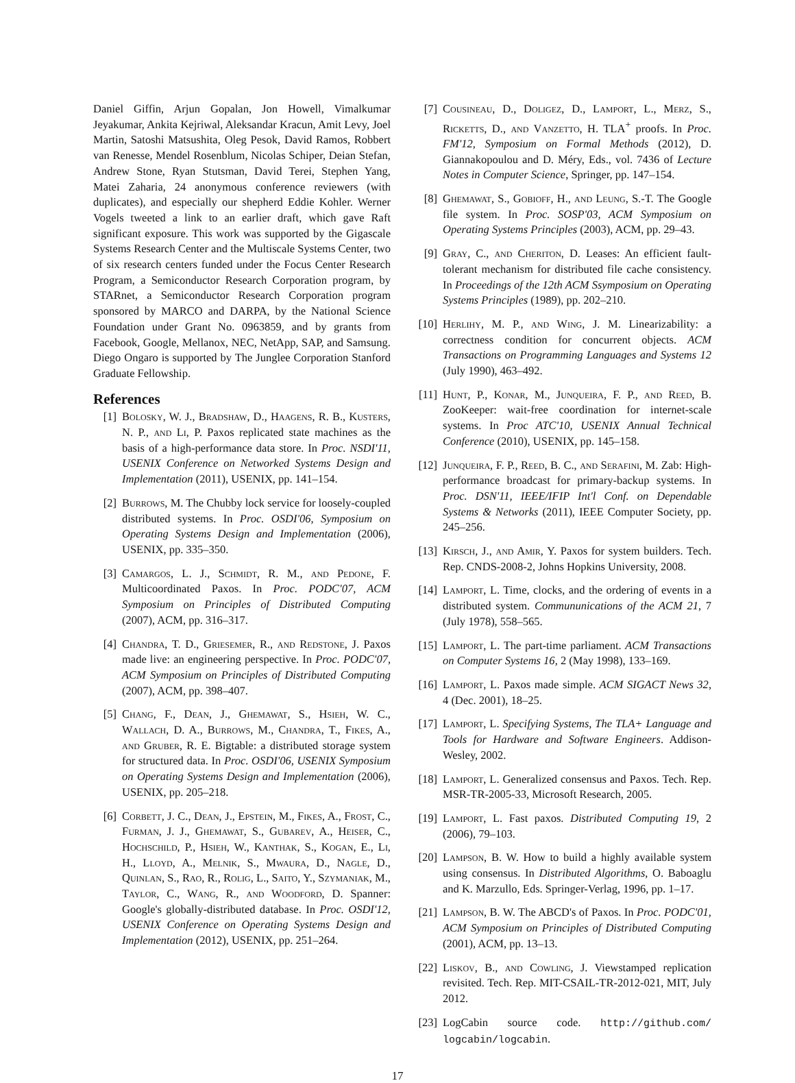Daniel Giffin, Arjun Gopalan, Jon Howell, Vimalkumar Jeyakumar, Ankita Kejriwal, Aleksandar Kracun, Amit Levy, Joel Martin, Satoshi Matsushita, Oleg Pesok, David Ramos, Robbert van Renesse, Mendel Rosenblum, Nicolas Schiper, Deian Stefan, Andrew Stone, Ryan Stutsman, David Terei, Stephen Yang, Matei Zaharia, 24 anonymous conference reviewers (with duplicates), and especially our shepherd Eddie Kohler. Werner Vogels tweeted a link to an earlier draft, which gave Raft significant exposure. This work was supported by the Gigascale Systems Research Center and the Multiscale Systems Center, two of six research centers funded under the Focus Center Research Program, a Semiconductor Research Corporation program, by STARnet, a Semiconductor Research Corporation program sponsored by MARCO and DARPA, by the National Science Foundation under Grant No. 0963859, and by grants from Facebook, Google, Mellanox, NEC, NetApp, SAP, and Samsung. Diego Ongaro is supported by The Junglee Corporation Stanford Graduate Fellowship.
References
[1] Bolosky, W. J., Bradshaw, D., Haagens, R. B., Kusters, N. P., and Li, P. Paxos replicated state machines as the basis of a high-performance data store. In Proc. NSDI'11, USENIX Conference on Networked Systems Design and Implementation (2011), USENIX, pp. 141–154.
[2] Burrows, M. The Chubby lock service for loosely-coupled distributed systems. In Proc. OSDI'06, Symposium on Operating Systems Design and Implementation (2006), USENIX, pp. 335–350.
[3] Camargos, L. J., Schmidt, R. M., and Pedone, F. Multicoordinated Paxos. In Proc. PODC'07, ACM Symposium on Principles of Distributed Computing (2007), ACM, pp. 316–317.
[4] Chandra, T. D., Griesemer, R., and Redstone, J. Paxos made live: an engineering perspective. In Proc. PODC'07, ACM Symposium on Principles of Distributed Computing (2007), ACM, pp. 398–407.
[5] Chang, F., Dean, J., Ghemawat, S., Hsieh, W. C., Wallach, D. A., Burrows, M., Chandra, T., Fikes, A., and Gruber, R. E. Bigtable: a distributed storage system for structured data. In Proc. OSDI'06, USENIX Symposium on Operating Systems Design and Implementation (2006), USENIX, pp. 205–218.
[6] Corbett, J. C., Dean, J., Epstein, M., Fikes, A., Frost, C., Furman, J. J., Ghemawat, S., Gubarev, A., Heiser, C., Hochschild, P., Hsieh, W., Kanthak, S., Kogan, E., Li, H., Lloyd, A., Melnik, S., Mwaura, D., Nagle, D., Quinlan, S., Rao, R., Rolig, L., Saito, Y., Szymaniak, M., Taylor, C., Wang, R., and Woodford, D. Spanner: Google's globally-distributed database. In Proc. OSDI'12, USENIX Conference on Operating Systems Design and Implementation (2012), USENIX, pp. 251–264.
[7] Cousineau, D., Doligez, D., Lamport, L., Merz, S., Ricketts, D., and Vanzetto, H. TLA<sup>+</sup> proofs. In Proc. FM'12, Symposium on Formal Methods (2012), D. Giannakopoulou and D. Méry, Eds., vol. 7436 of Lecture Notes in Computer Science, Springer, pp. 147–154.
[8] Ghemawat, S., Gobioff, H., and Leung, S.-T. The Google file system. In Proc. SOSP'03, ACM Symposium on Operating Systems Principles (2003), ACM, pp. 29–43.
[9] Gray, C., and Cheriton, D. Leases: An efficient fault-tolerant mechanism for distributed file cache consistency. In Proceedings of the 12th ACM Ssymposium on Operating Systems Principles (1989), pp. 202–210.
[10] Herlihy, M. P., and Wing, J. M. Linearizability: a correctness condition for concurrent objects. ACM Transactions on Programming Languages and Systems 12 (July 1990), 463–492.
[11] Hunt, P., Konar, M., Junqueira, F. P., and Reed, B. ZooKeeper: wait-free coordination for internet-scale systems. In Proc ATC'10, USENIX Annual Technical Conference (2010), USENIX, pp. 145–158.
[12] Junqueira, F. P., Reed, B. C., and Serafini, M. Zab: High-performance broadcast for primary-backup systems. In Proc. DSN'11, IEEE/IFIP Int'l Conf. on Dependable Systems & Networks (2011), IEEE Computer Society, pp. 245–256.
[13] Kirsch, J., and Amir, Y. Paxos for system builders. Tech. Rep. CNDS-2008-2, Johns Hopkins University, 2008.
[14] Lamport, L. Time, clocks, and the ordering of events in a distributed system. Commununications of the ACM 21, 7 (July 1978), 558–565.
[15] Lamport, L. The part-time parliament. ACM Transactions on Computer Systems 16, 2 (May 1998), 133–169.
[16] Lamport, L. Paxos made simple. ACM SIGACT News 32, 4 (Dec. 2001), 18–25.
[17] Lamport, L. Specifying Systems, The TLA+ Language and Tools for Hardware and Software Engineers. Addison-Wesley, 2002.
[18] Lamport, L. Generalized consensus and Paxos. Tech. Rep. MSR-TR-2005-33, Microsoft Research, 2005.
[19] Lamport, L. Fast paxos. Distributed Computing 19, 2 (2006), 79–103.
[20] Lampson, B. W. How to build a highly available system using consensus. In Distributed Algorithms, O. Baboaglu and K. Marzullo, Eds. Springer-Verlag, 1996, pp. 1–17.
[21] Lampson, B. W. The ABCD's of Paxos. In Proc. PODC'01, ACM Symposium on Principles of Distributed Computing (2001), ACM, pp. 13–13.
[22] Liskov, B., and Cowling, J. Viewstamped replication revisited. Tech. Rep. MIT-CSAIL-TR-2012-021, MIT, July 2012.
[23] LogCabin source code. http://github.com/ logcabin/logcabin.
17